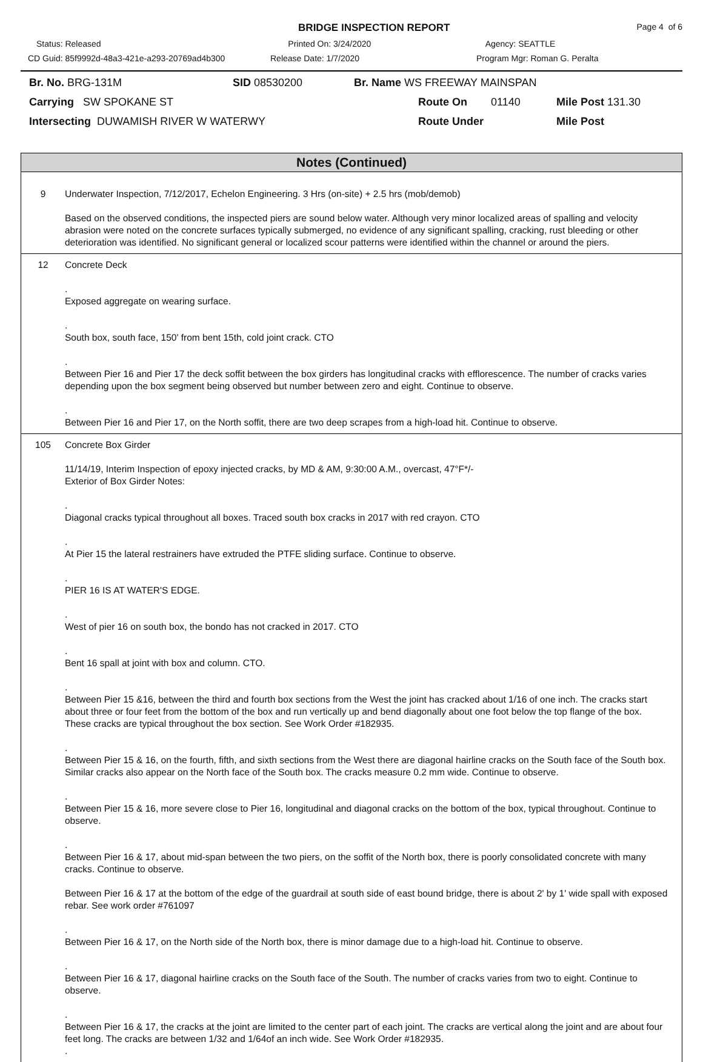BRIDGE INSPECTION REPORT
Page 4 of 6
Status: Released Printed On: 3/24/2020 Agency: SEATTLE
CD Guid: 85f9992d-48a3-421e-a293-20769ad4b300
Release Date: 1/7/2020 Program Mgr: Roman G. Peralta
Br. No. BRG-131M SID 08530200 Br. Name WS FREEWAY MAINSPAN
Carrying SW SPOKANE ST Route On 01140 Mile Post 131.30
Intersecting DUWAMISH RIVER W WATERWY Route Under Mile Post
Notes (Continued)
9 Underwater Inspection, 7/12/2017, Echelon Engineering. 3 Hrs (on-site) + 2.5 hrs (mob/demob)
Based on the observed conditions, the inspected piers are sound below water. Although very minor localized areas of spalling and velocity abrasion were noted on the concrete surfaces typically submerged, no evidence of any significant spalling, cracking, rust bleeding or other deterioration was identified. No significant general or localized scour patterns were identified within the channel or around the piers.
12 Concrete Deck
.
Exposed aggregate on wearing surface.
.
South box, south face, 150' from bent 15th, cold joint crack. CTO
.
Between Pier 16 and Pier 17 the deck soffit between the box girders has longitudinal cracks with efflorescence. The number of cracks varies depending upon the box segment being observed but number between zero and eight. Continue to observe.
.
Between Pier 16 and Pier 17, on the North soffit, there are two deep scrapes from a high-load hit. Continue to observe.
105 Concrete Box Girder
11/14/19, Interim Inspection of epoxy injected cracks, by MD & AM, 9:30:00 A.M., overcast, 47°F*/-
Exterior of Box Girder Notes:
.
Diagonal cracks typical throughout all boxes. Traced south box cracks in 2017 with red crayon. CTO
.
At Pier 15 the lateral restrainers have extruded the PTFE sliding surface. Continue to observe.
.
PIER 16 IS AT WATER'S EDGE.
.
West of pier 16 on south box, the bondo has not cracked in 2017. CTO
.
Bent 16 spall at joint with box and column. CTO.
.
Between Pier 15 &16, between the third and fourth box sections from the West the joint has cracked about 1/16 of one inch. The cracks start about three or four feet from the bottom of the box and run vertically up and bend diagonally about one foot below the top flange of the box. These cracks are typical throughout the box section. See Work Order #182935.
.
Between Pier 15 & 16, on the fourth, fifth, and sixth sections from the West there are diagonal hairline cracks on the South face of the South box. Similar cracks also appear on the North face of the South box. The cracks measure 0.2 mm wide. Continue to observe.
.
Between Pier 15 & 16, more severe close to Pier 16, longitudinal and diagonal cracks on the bottom of the box, typical throughout. Continue to observe.
.
Between Pier 16 & 17, about mid-span between the two piers, on the soffit of the North box, there is poorly consolidated concrete with many cracks. Continue to observe.
Between Pier 16 & 17 at the bottom of the edge of the guardrail at south side of east bound bridge, there is about 2' by 1' wide spall with exposed rebar. See work order #761097
.
Between Pier 16 & 17, on the North side of the North box, there is minor damage due to a high-load hit. Continue to observe.
.
Between Pier 16 & 17, diagonal hairline cracks on the South face of the South. The number of cracks varies from two to eight. Continue to observe.
.
Between Pier 16 & 17, the cracks at the joint are limited to the center part of each joint. The cracks are vertical along the joint and are about four feet long. The cracks are between 1/32 and 1/64of an inch wide. See Work Order #182935.
.